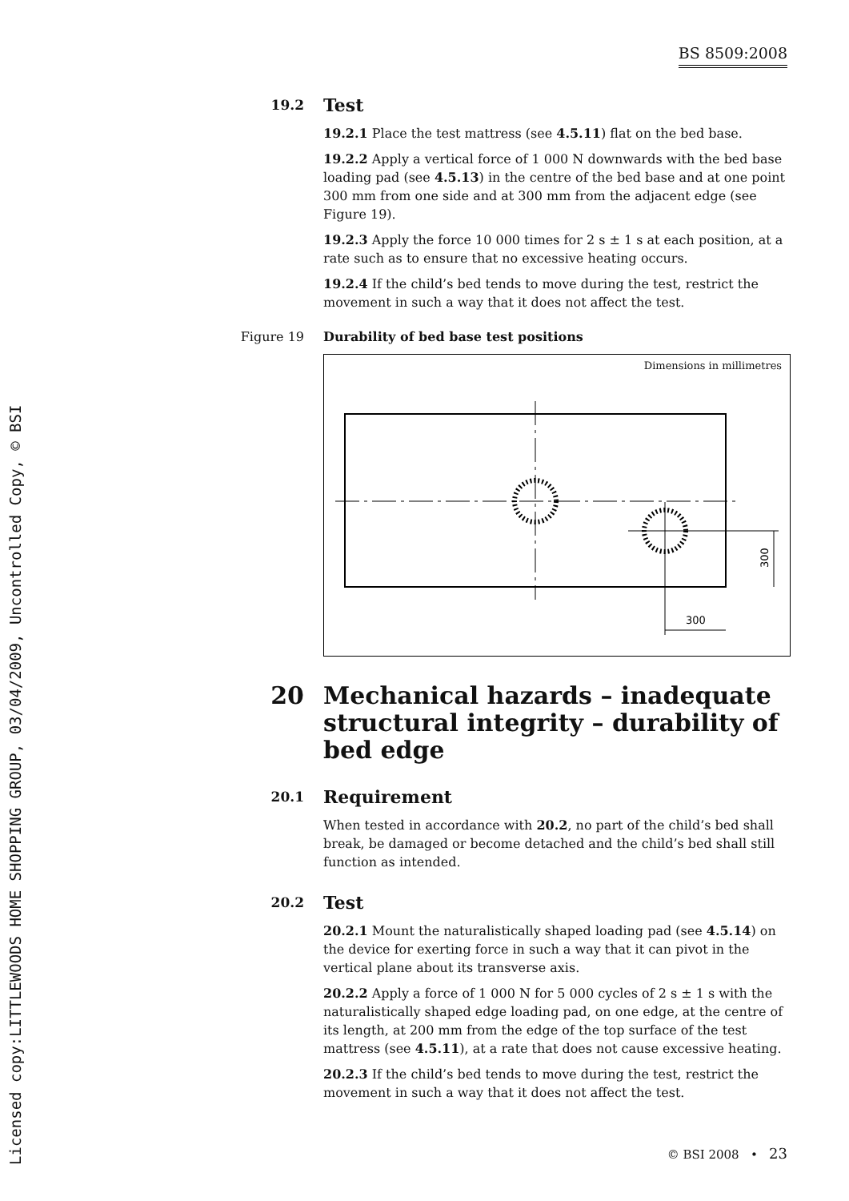Licensed copy:LITTLEWOODS HOME SHOPPING GROUP, 03/04/2009, Uncontrolled Copy, © BSI
BS 8509:2008
19.2 Test
19.2.1 Place the test mattress (see 4.5.11) flat on the bed base.
19.2.2 Apply a vertical force of 1 000 N downwards with the bed base loading pad (see 4.5.13) in the centre of the bed base and at one point 300 mm from one side and at 300 mm from the adjacent edge (see Figure 19).
19.2.3 Apply the force 10 000 times for 2 s ± 1 s at each position, at a rate such as to ensure that no excessive heating occurs.
19.2.4 If the child’s bed tends to move during the test, restrict the movement in such a way that it does not affect the test.
Figure 19 Durability of bed base test positions
Dimensions in millimetres
300
300
20 Mechanical hazards – inadequate structural integrity – durability of bed edge
20.1 Requirement
When tested in accordance with 20.2, no part of the child’s bed shall break, be damaged or become detached and the child’s bed shall still function as intended.
20.2 Test
20.2.1 Mount the naturalistically shaped loading pad (see 4.5.14) on the device for exerting force in such a way that it can pivot in the vertical plane about its transverse axis.
20.2.2 Apply a force of 1 000 N for 5 000 cycles of 2 s ± 1 s with the naturalistically shaped edge loading pad, on one edge, at the centre of its length, at 200 mm from the edge of the top surface of the test mattress (see 4.5.11), at a rate that does not cause excessive heating.
20.2.3 If the child’s bed tends to move during the test, restrict the movement in such a way that it does not affect the test.
© BSI 2008 • 23